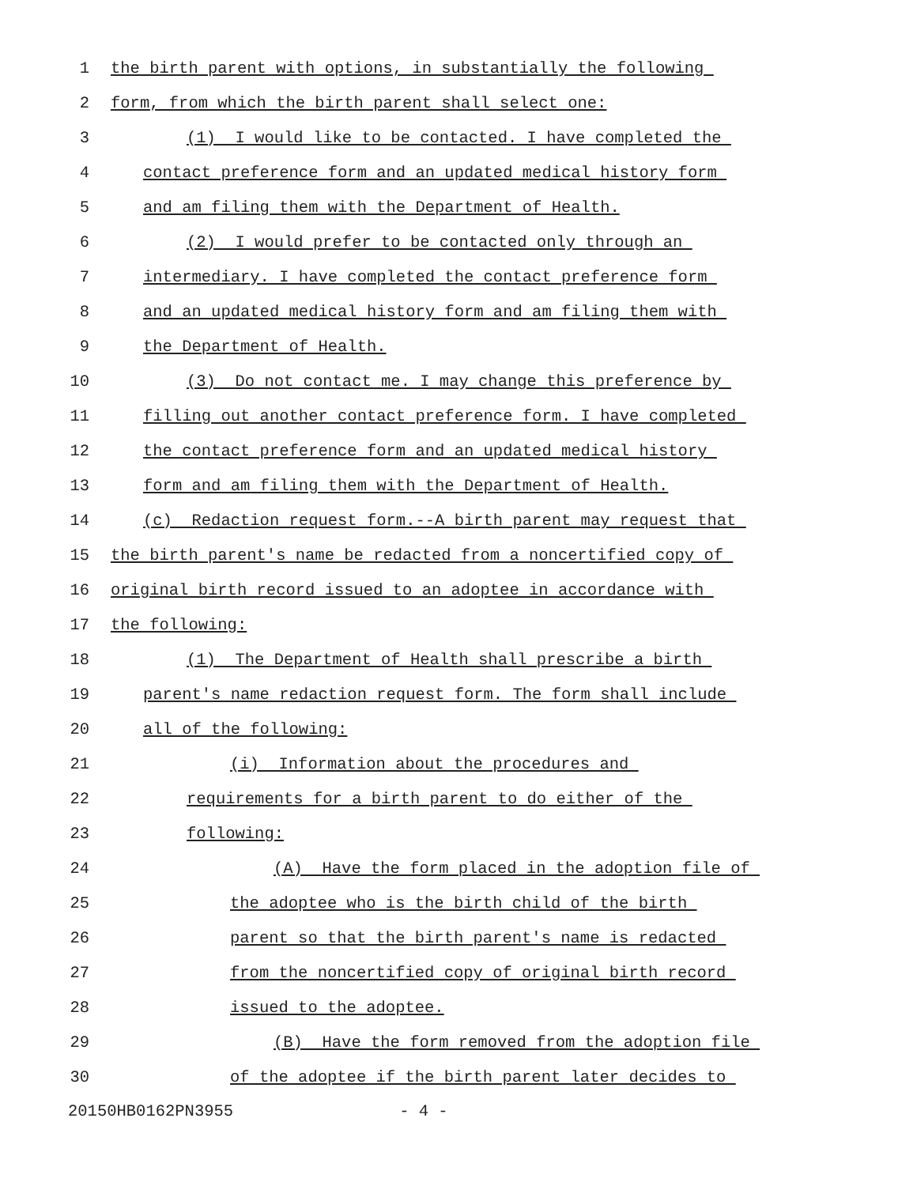1 the birth parent with options, in substantially the following
2 form, from which the birth parent shall select one:
3 (1) I would like to be contacted. I have completed the
4 contact preference form and an updated medical history form
5 and am filing them with the Department of Health.
6 (2) I would prefer to be contacted only through an
7 intermediary. I have completed the contact preference form
8 and an updated medical history form and am filing them with
9 the Department of Health.
10 (3) Do not contact me. I may change this preference by
11 filling out another contact preference form. I have completed
12 the contact preference form and an updated medical history
13 form and am filing them with the Department of Health.
14 (c) Redaction request form.--A birth parent may request that
15 the birth parent's name be redacted from a noncertified copy of
16 original birth record issued to an adoptee in accordance with
17 the following:
18 (1) The Department of Health shall prescribe a birth
19 parent's name redaction request form. The form shall include
20 all of the following:
21 (i) Information about the procedures and
22 requirements for a birth parent to do either of the
23 following:
24 (A) Have the form placed in the adoption file of
25 the adoptee who is the birth child of the birth
26 parent so that the birth parent's name is redacted
27 from the noncertified copy of original birth record
28 issued to the adoptee.
29 (B) Have the form removed from the adoption file
30 of the adoptee if the birth parent later decides to
20150HB0162PN3955 - 4 -